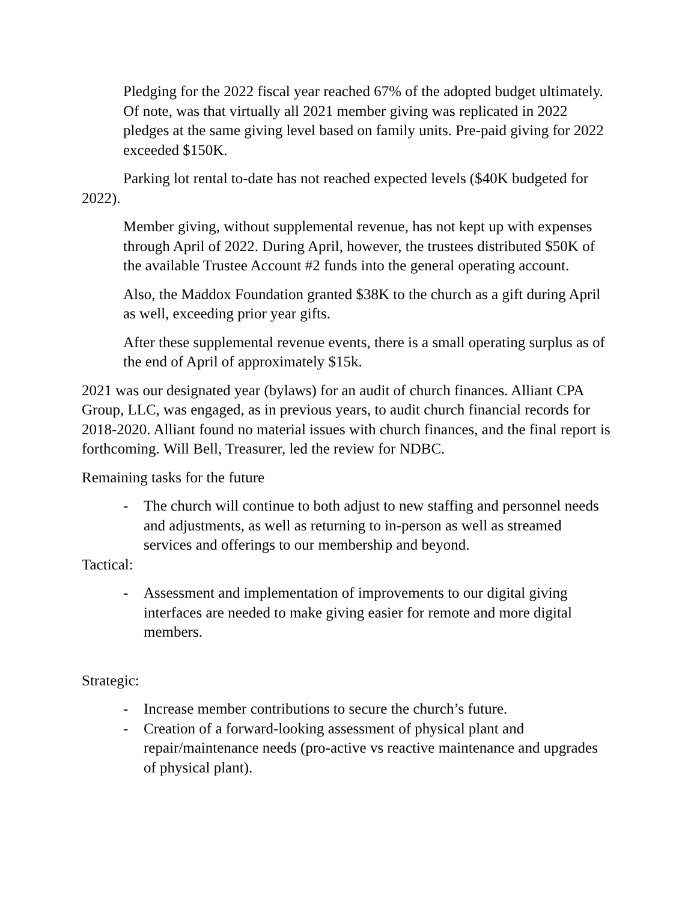Pledging for the 2022 fiscal year reached 67% of the adopted budget ultimately. Of note, was that virtually all 2021 member giving was replicated in 2022 pledges at the same giving level based on family units. Pre-paid giving for 2022 exceeded $150K.
Parking lot rental to-date has not reached expected levels ($40K budgeted for 2022).
Member giving, without supplemental revenue, has not kept up with expenses through April of 2022. During April, however, the trustees distributed $50K of the available Trustee Account #2 funds into the general operating account.
Also, the Maddox Foundation granted $38K to the church as a gift during April as well, exceeding prior year gifts.
After these supplemental revenue events, there is a small operating surplus as of the end of April of approximately $15k.
2021 was our designated year (bylaws) for an audit of church finances. Alliant CPA Group, LLC, was engaged, as in previous years, to audit church financial records for 2018-2020. Alliant found no material issues with church finances, and the final report is forthcoming. Will Bell, Treasurer, led the review for NDBC.
Remaining tasks for the future
- The church will continue to both adjust to new staffing and personnel needs and adjustments, as well as returning to in-person as well as streamed services and offerings to our membership and beyond.
Tactical:
- Assessment and implementation of improvements to our digital giving interfaces are needed to make giving easier for remote and more digital members.
Strategic:
- Increase member contributions to secure the church’s future.
- Creation of a forward-looking assessment of physical plant and repair/maintenance needs (pro-active vs reactive maintenance and upgrades of physical plant).